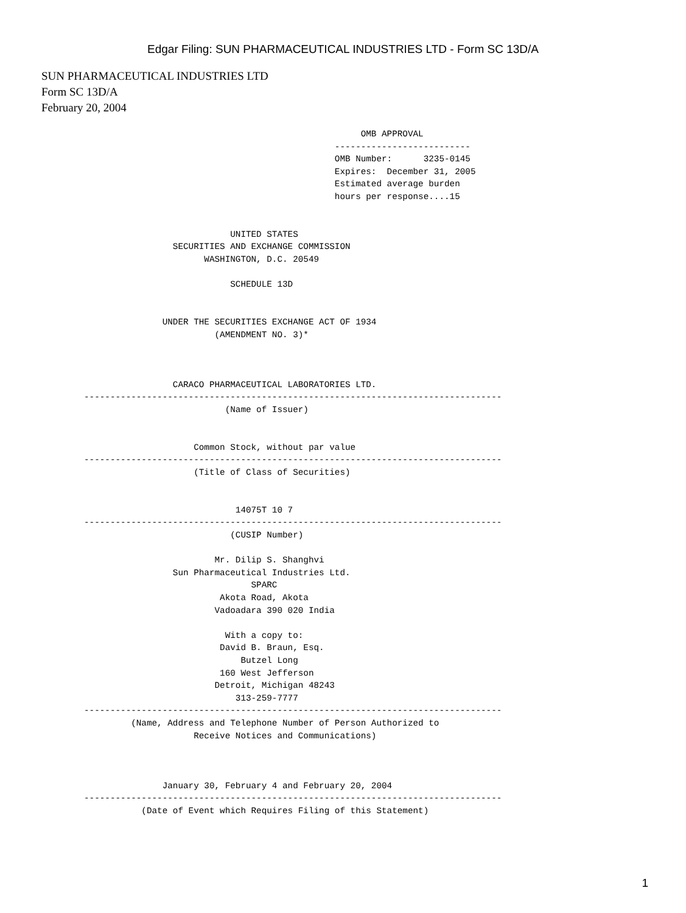Edgar Filing: SUN PHARMACEUTICAL INDUSTRIES LTD - Form SC 13D/A
SUN PHARMACEUTICAL INDUSTRIES LTD
Form SC 13D/A
February 20, 2004
                                                     OMB APPROVAL
                                                --------------------------
                                                OMB Number:      3235-0145
                                                Expires:  December 31, 2005
                                                Estimated average burden
                                                hours per response....15


                            UNITED STATES
                 SECURITIES AND EXCHANGE COMMISSION
                       WASHINGTON, D.C. 20549

                            SCHEDULE 13D


               UNDER THE SECURITIES EXCHANGE ACT OF 1934
                         (AMENDMENT NO. 3)*



                 CARACO PHARMACEUTICAL LABORATORIES LTD.
--------------------------------------------------------------------------------
                           (Name of Issuer)


                     Common Stock, without par value
--------------------------------------------------------------------------------
                     (Title of Class of Securities)


                             14075T 10 7
--------------------------------------------------------------------------------
                            (CUSIP Number)

                         Mr. Dilip S. Shanghvi
                 Sun Pharmaceutical Industries Ltd.
                                SPARC
                          Akota Road, Akota
                         Vadoadara 390 020 India

                           With a copy to:
                          David B. Braun, Esq.
                              Butzel Long
                          160 West Jefferson
                         Detroit, Michigan 48243
                             313-259-7777
--------------------------------------------------------------------------------
         (Name, Address and Telephone Number of Person Authorized to
                     Receive Notices and Communications)



               January 30, February 4 and February 20, 2004
--------------------------------------------------------------------------------
           (Date of Event which Requires Filing of this Statement)
1